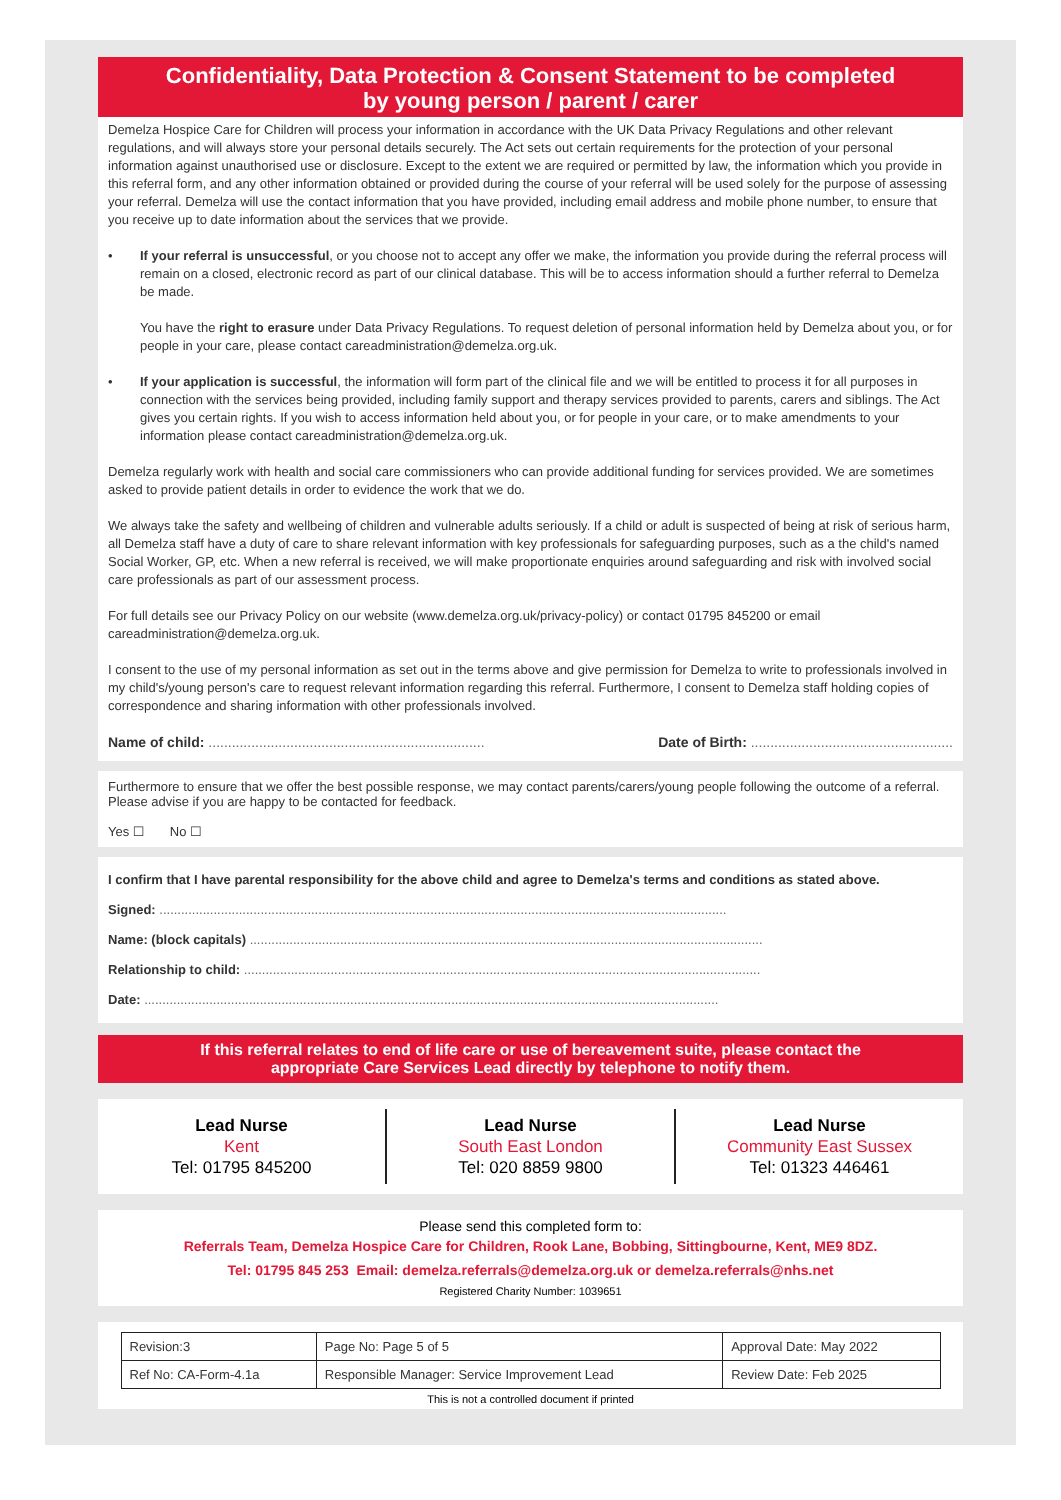Confidentiality, Data Protection & Consent Statement to be completed
by young person / parent / carer
Demelza Hospice Care for Children will process your information in accordance with the UK Data Privacy Regulations and other relevant regulations, and will always store your personal details securely. The Act sets out certain requirements for the protection of your personal information against unauthorised use or disclosure. Except to the extent we are required or permitted by law, the information which you provide in this referral form, and any other information obtained or provided during the course of your referral will be used solely for the purpose of assessing your referral. Demelza will use the contact information that you have provided, including email address and mobile phone number, to ensure that you receive up to date information about the services that we provide.
• If your referral is unsuccessful, or you choose not to accept any offer we make, the information you provide during the referral process will remain on a closed, electronic record as part of our clinical database. This will be to access information should a further referral to Demelza be made.
You have the right to erasure under Data Privacy Regulations. To request deletion of personal information held by Demelza about you, or for people in your care, please contact careadministration@demelza.org.uk.
• If your application is successful, the information will form part of the clinical file and we will be entitled to process it for all purposes in connection with the services being provided, including family support and therapy services provided to parents, carers and siblings. The Act gives you certain rights. If you wish to access information held about you, or for people in your care, or to make amendments to your information please contact careadministration@demelza.org.uk.
Demelza regularly work with health and social care commissioners who can provide additional funding for services provided. We are sometimes asked to provide patient details in order to evidence the work that we do.
We always take the safety and wellbeing of children and vulnerable adults seriously. If a child or adult is suspected of being at risk of serious harm, all Demelza staff have a duty of care to share relevant information with key professionals for safeguarding purposes, such as a the child's named Social Worker, GP, etc. When a new referral is received, we will make proportionate enquiries around safeguarding and risk with involved social care professionals as part of our assessment process.
For full details see our Privacy Policy on our website (www.demelza.org.uk/privacy-policy) or contact 01795 845200 or email careadministration@demelza.org.uk.
I consent to the use of my personal information as set out in the terms above and give permission for Demelza to write to professionals involved in my child's/young person's care to request relevant information regarding this referral. Furthermore, I consent to Demelza staff holding copies of correspondence and sharing information with other professionals involved.
Name of child: ....................................................................... Date of Birth: ....................................................
Furthermore to ensure that we offer the best possible response, we may contact parents/carers/young people following the outcome of a referral. Please advise if you are happy to be contacted for feedback.
Yes ☐ No ☐
I confirm that I have parental responsibility for the above child and agree to Demelza's terms and conditions as stated above.
Signed: .............................................................................................................................................................
Name: (block capitals) ..............................................................................................................................................
Relationship to child: ...............................................................................................................................................
Date: ...............................................................................................................................................................
If this referral relates to end of life care or use of bereavement suite, please contact the
appropriate Care Services Lead directly by telephone to notify them.
Lead Nurse
Kent
Tel: 01795 845200
Lead Nurse
South East London
Tel: 020 8859 9800
Lead Nurse
Community East Sussex
Tel: 01323 446461
Please send this completed form to:
Referrals Team, Demelza Hospice Care for Children, Rook Lane, Bobbing, Sittingbourne, Kent, ME9 8DZ.
Tel: 01795 845 253 Email: demelza.referrals@demelza.org.uk or demelza.referrals@nhs.net
Registered Charity Number: 1039651
| Revision:3 | Page No: Page 5 of 5 | Approval Date: May 2022 |
| Ref No: CA-Form-4.1a | Responsible Manager: Service Improvement Lead | Review Date: Feb 2025 |
This is not a controlled document if printed